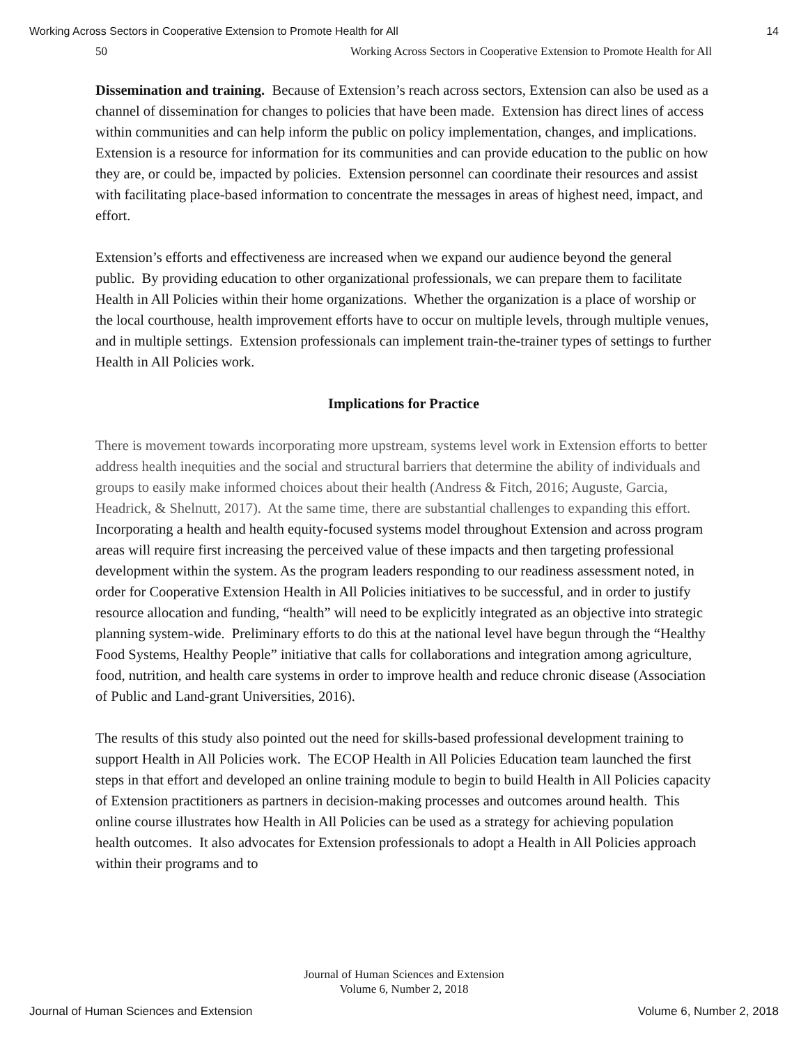Working Across Sectors in Cooperative Extension to Promote Health for All 14
50 Working Across Sectors in Cooperative Extension to Promote Health for All
Dissemination and training. Because of Extension’s reach across sectors, Extension can also be used as a channel of dissemination for changes to policies that have been made. Extension has direct lines of access within communities and can help inform the public on policy implementation, changes, and implications. Extension is a resource for information for its communities and can provide education to the public on how they are, or could be, impacted by policies. Extension personnel can coordinate their resources and assist with facilitating place-based information to concentrate the messages in areas of highest need, impact, and effort.
Extension’s efforts and effectiveness are increased when we expand our audience beyond the general public. By providing education to other organizational professionals, we can prepare them to facilitate Health in All Policies within their home organizations. Whether the organization is a place of worship or the local courthouse, health improvement efforts have to occur on multiple levels, through multiple venues, and in multiple settings. Extension professionals can implement train-the-trainer types of settings to further Health in All Policies work.
Implications for Practice
There is movement towards incorporating more upstream, systems level work in Extension efforts to better address health inequities and the social and structural barriers that determine the ability of individuals and groups to easily make informed choices about their health (Andress & Fitch, 2016; Auguste, Garcia, Headrick, & Shelnutt, 2017). At the same time, there are substantial challenges to expanding this effort. Incorporating a health and health equity-focused systems model throughout Extension and across program areas will require first increasing the perceived value of these impacts and then targeting professional development within the system. As the program leaders responding to our readiness assessment noted, in order for Cooperative Extension Health in All Policies initiatives to be successful, and in order to justify resource allocation and funding, “health” will need to be explicitly integrated as an objective into strategic planning system-wide. Preliminary efforts to do this at the national level have begun through the “Healthy Food Systems, Healthy People” initiative that calls for collaborations and integration among agriculture, food, nutrition, and health care systems in order to improve health and reduce chronic disease (Association of Public and Land-grant Universities, 2016).
The results of this study also pointed out the need for skills-based professional development training to support Health in All Policies work. The ECOP Health in All Policies Education team launched the first steps in that effort and developed an online training module to begin to build Health in All Policies capacity of Extension practitioners as partners in decision-making processes and outcomes around health. This online course illustrates how Health in All Policies can be used as a strategy for achieving population health outcomes. It also advocates for Extension professionals to adopt a Health in All Policies approach within their programs and to
Journal of Human Sciences and Extension
Volume 6, Number 2, 2018
Journal of Human Sciences and Extension Volume 6, Number 2, 2018